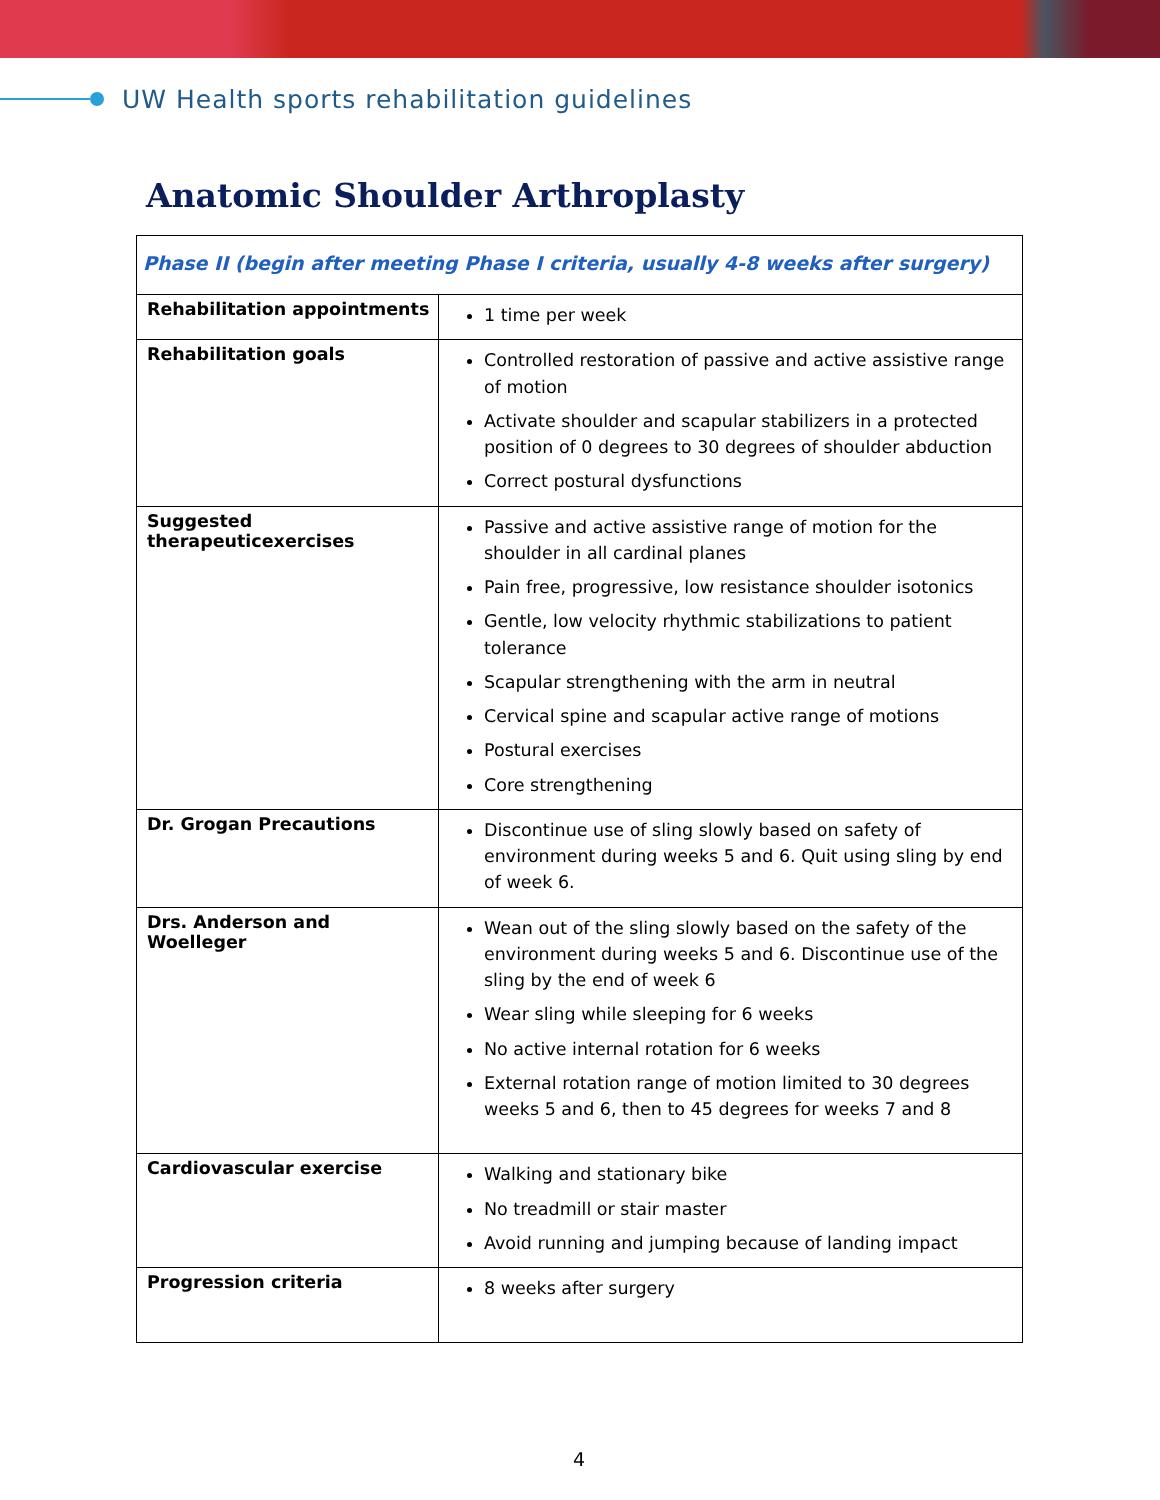UW Health sports rehabilitation guidelines
Anatomic Shoulder Arthroplasty
| Phase II (begin after meeting Phase I criteria, usually 4-8 weeks after surgery) | |
| Rehabilitation appointments | 1 time per week |
| Rehabilitation goals | Controlled restoration of passive and active assistive range of motion Activate shoulder and scapular stabilizers in a protected position of 0 degrees to 30 degrees of shoulder abduction Correct postural dysfunctions |
| Suggested therapeuticexercises | Passive and active assistive range of motion for the shoulder in all cardinal planes Pain free, progressive, low resistance shoulder isotonics Gentle, low velocity rhythmic stabilizations to patient tolerance Scapular strengthening with the arm in neutral Cervical spine and scapular active range of motions Postural exercises Core strengthening |
| Dr. Grogan Precautions | Discontinue use of sling slowly based on safety of environment during weeks 5 and 6. Quit using sling by end of week 6. |
| Drs. Anderson and Woelleger | Wean out of the sling slowly based on the safety of the environment during weeks 5 and 6. Discontinue use of the sling by the end of week 6 Wear sling while sleeping for 6 weeks No active internal rotation for 6 weeks External rotation range of motion limited to 30 degrees weeks 5 and 6, then to 45 degrees for weeks 7 and 8 |
| Cardiovascular exercise | Walking and stationary bike No treadmill or stair master Avoid running and jumping because of landing impact |
| Progression criteria | 8 weeks after surgery |
4